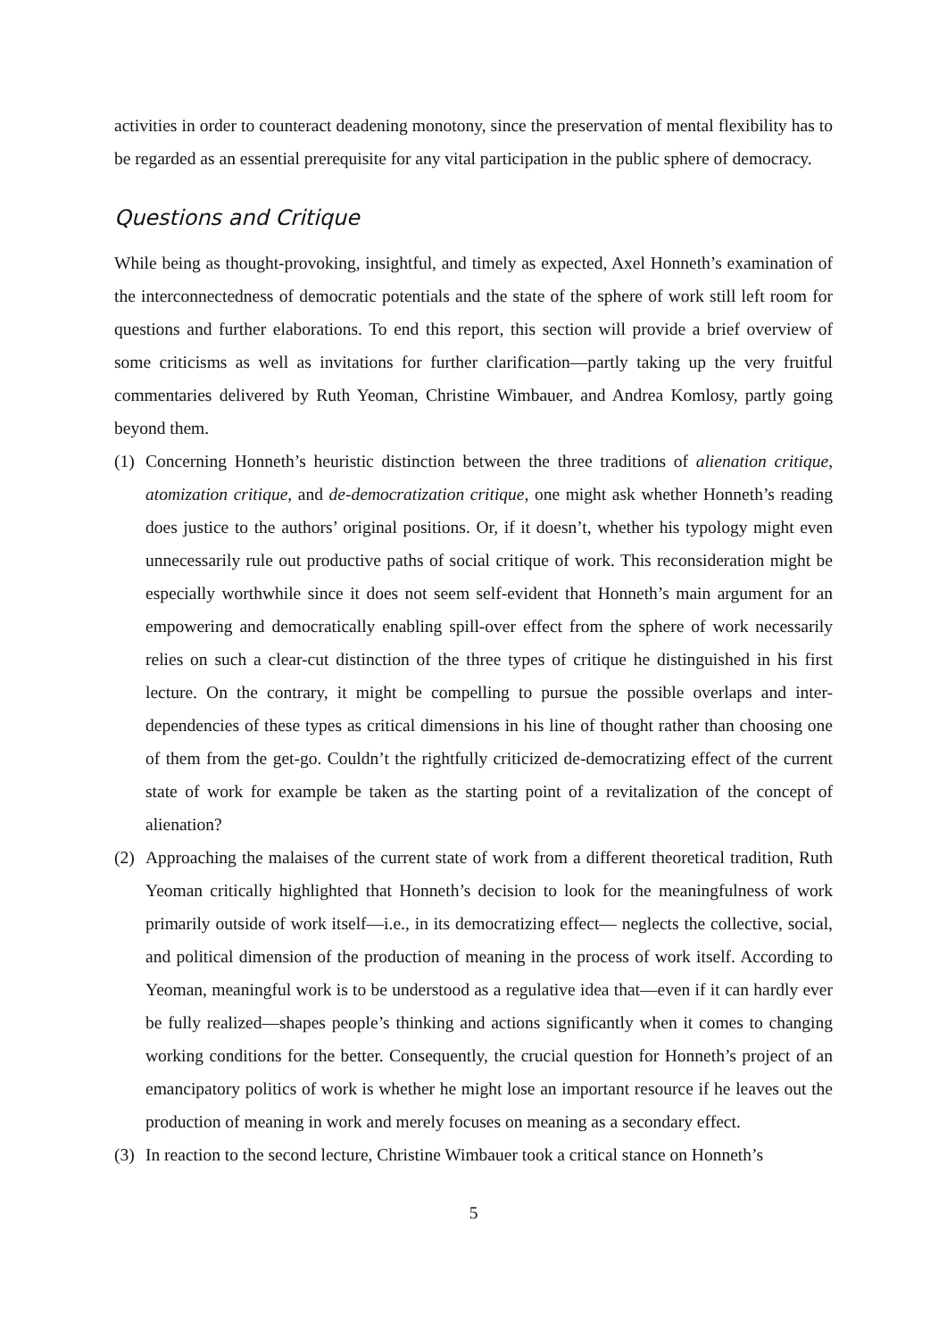activities in order to counteract deadening monotony, since the preservation of mental flexibility has to be regarded as an essential prerequisite for any vital participation in the public sphere of democracy.
Questions and Critique
While being as thought-provoking, insightful, and timely as expected, Axel Honneth’s examination of the interconnectedness of democratic potentials and the state of the sphere of work still left room for questions and further elaborations. To end this report, this section will provide a brief overview of some criticisms as well as invitations for further clarification—partly taking up the very fruitful commentaries delivered by Ruth Yeoman, Christine Wimbauer, and Andrea Komlosy, partly going beyond them.
(1) Concerning Honneth’s heuristic distinction between the three traditions of alienation critique, atomization critique, and de-democratization critique, one might ask whether Honneth’s reading does justice to the authors’ original positions. Or, if it doesn’t, whether his typology might even unnecessarily rule out productive paths of social critique of work. This reconsideration might be especially worthwhile since it does not seem self-evident that Honneth’s main argument for an empowering and democratically enabling spill-over effect from the sphere of work necessarily relies on such a clear-cut distinction of the three types of critique he distinguished in his first lecture. On the contrary, it might be compelling to pursue the possible overlaps and inter-dependencies of these types as critical dimensions in his line of thought rather than choosing one of them from the get-go. Couldn’t the rightfully criticized de-democratizing effect of the current state of work for example be taken as the starting point of a revitalization of the concept of alienation?
(2) Approaching the malaises of the current state of work from a different theoretical tradition, Ruth Yeoman critically highlighted that Honneth’s decision to look for the meaningfulness of work primarily outside of work itself—i.e., in its democratizing effect— neglects the collective, social, and political dimension of the production of meaning in the process of work itself. According to Yeoman, meaningful work is to be understood as a regulative idea that—even if it can hardly ever be fully realized—shapes people’s thinking and actions significantly when it comes to changing working conditions for the better. Consequently, the crucial question for Honneth’s project of an emancipatory politics of work is whether he might lose an important resource if he leaves out the production of meaning in work and merely focuses on meaning as a secondary effect.
(3) In reaction to the second lecture, Christine Wimbauer took a critical stance on Honneth’s
5